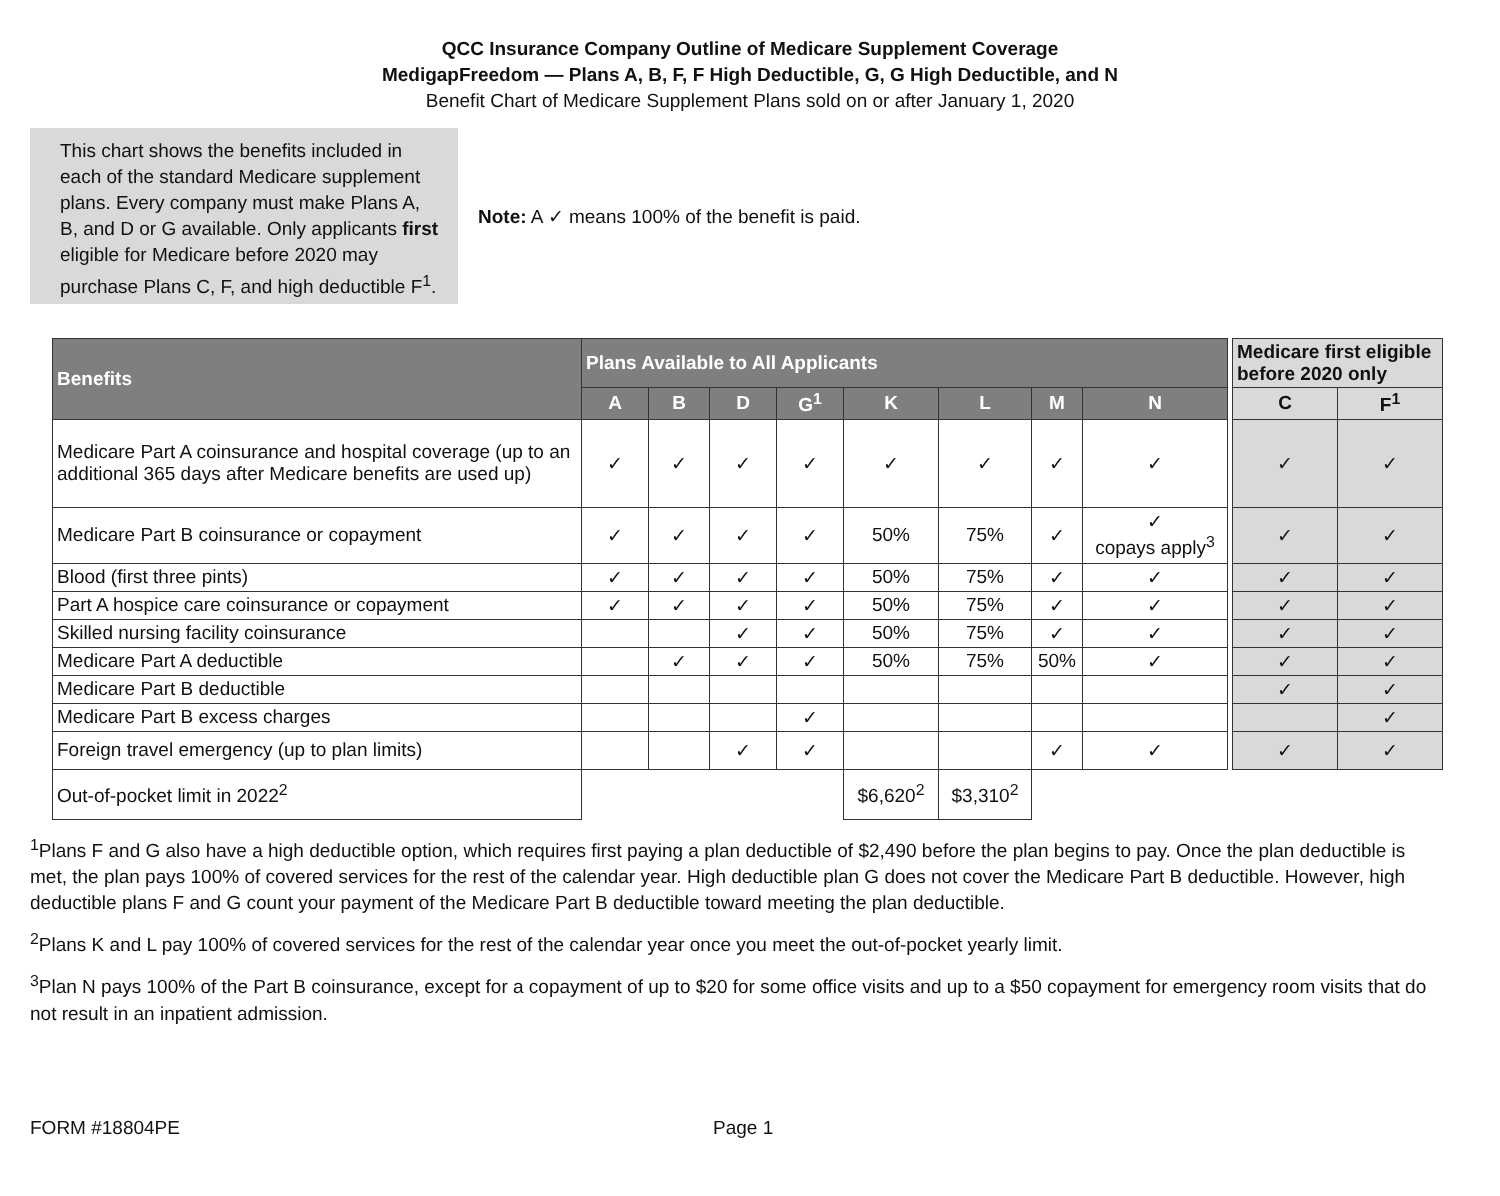QCC Insurance Company Outline of Medicare Supplement Coverage
MedigapFreedom — Plans A, B, F, F High Deductible, G, G High Deductible, and N
Benefit Chart of Medicare Supplement Plans sold on or after January 1, 2020
This chart shows the benefits included in each of the standard Medicare supplement plans. Every company must make Plans A, B, and D or G available. Only applicants first eligible for Medicare before 2020 may purchase Plans C, F, and high deductible F<sup>1</sup>.
Note: A ✓ means 100% of the benefit is paid.
| Benefits | Plans Available to All Applicants | | | | | | | | | Medicare first eligible before 2020 only | |
| | A | B | D | G<sup>1</sup> | K | L | M | N | | C | F<sup>1</sup> |
| Medicare Part A coinsurance and hospital coverage (up to an additional 365 days after Medicare benefits are used up) | ✓ | ✓ | ✓ | ✓ | ✓ | ✓ | ✓ | ✓ | | ✓ | ✓ |
| Medicare Part B coinsurance or copayment | ✓ | ✓ | ✓ | ✓ | 50% | 75% | ✓ | ✓ copays apply<sup>3</sup> | | ✓ | ✓ |
| Blood (first three pints) | ✓ | ✓ | ✓ | ✓ | 50% | 75% | ✓ | ✓ | | ✓ | ✓ |
| Part A hospice care coinsurance or copayment | ✓ | ✓ | ✓ | ✓ | 50% | 75% | ✓ | ✓ | | ✓ | ✓ |
| Skilled nursing facility coinsurance | | | ✓ | ✓ | 50% | 75% | ✓ | ✓ | | ✓ | ✓ |
| Medicare Part A deductible | | ✓ | ✓ | ✓ | 50% | 75% | 50% | ✓ | | ✓ | ✓ |
| Medicare Part B deductible | | | | | | | | | | ✓ | ✓ |
| Medicare Part B excess charges | | | | ✓ | | | | | | | ✓ |
| Foreign travel emergency (up to plan limits) | | | ✓ | ✓ | | | ✓ | ✓ | | ✓ | ✓ |
| Out-of-pocket limit in 2022<sup>2</sup> | | | | | $6,620<sup>2</sup> | $3,310<sup>2</sup> | | | | | |
<sup>1</sup> Plans F and G also have a high deductible option, which requires first paying a plan deductible of $2,490 before the plan begins to pay. Once the plan deductible is met, the plan pays 100% of covered services for the rest of the calendar year. High deductible plan G does not cover the Medicare Part B deductible. However, high deductible plans F and G count your payment of the Medicare Part B deductible toward meeting the plan deductible.
<sup>2</sup> Plans K and L pay 100% of covered services for the rest of the calendar year once you meet the out-of-pocket yearly limit.
<sup>3</sup> Plan N pays 100% of the Part B coinsurance, except for a copayment of up to $20 for some office visits and up to a $50 copayment for emergency room visits that do not result in an inpatient admission.
FORM #18804PE Page 1